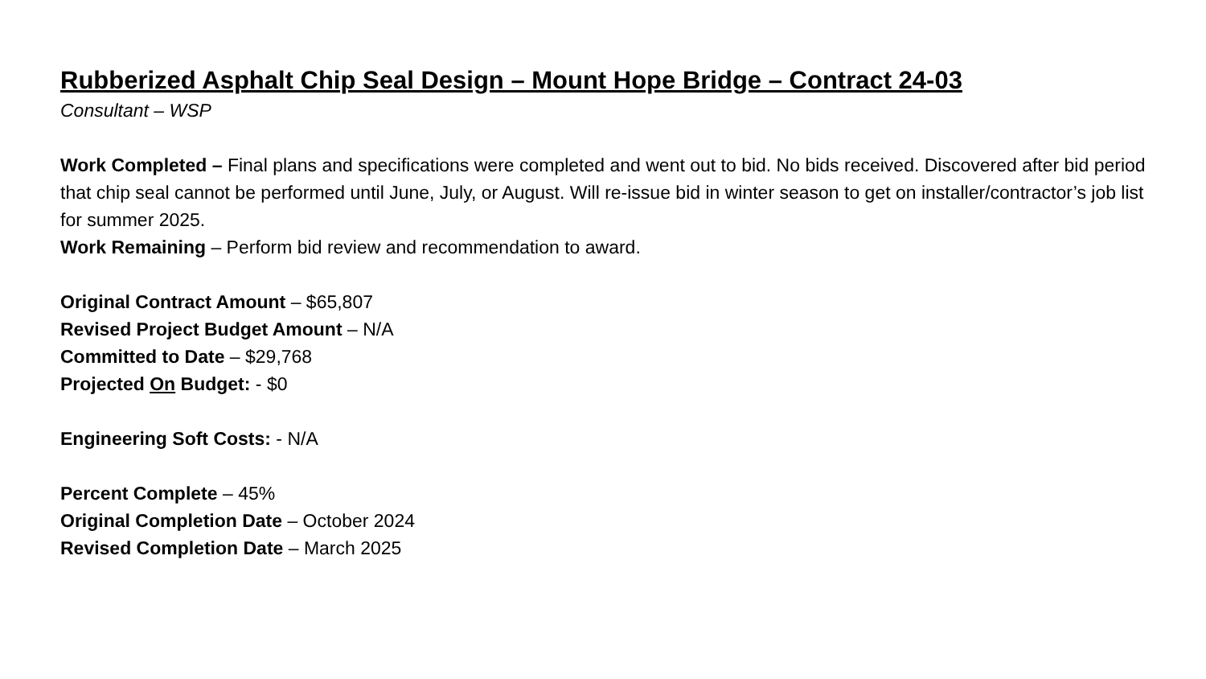Rubberized Asphalt Chip Seal Design – Mount Hope Bridge – Contract 24-03
Consultant – WSP
Work Completed – Final plans and specifications were completed and went out to bid. No bids received. Discovered after bid period that chip seal cannot be performed until June, July, or August. Will re-issue bid in winter season to get on installer/contractor’s job list for summer 2025.
Work Remaining – Perform bid review and recommendation to award.
Original Contract Amount – $65,807
Revised Project Budget Amount – N/A
Committed to Date – $29,768
Projected On Budget: - $0
Engineering Soft Costs: - N/A
Percent Complete – 45%
Original Completion Date – October 2024
Revised Completion Date – March 2025